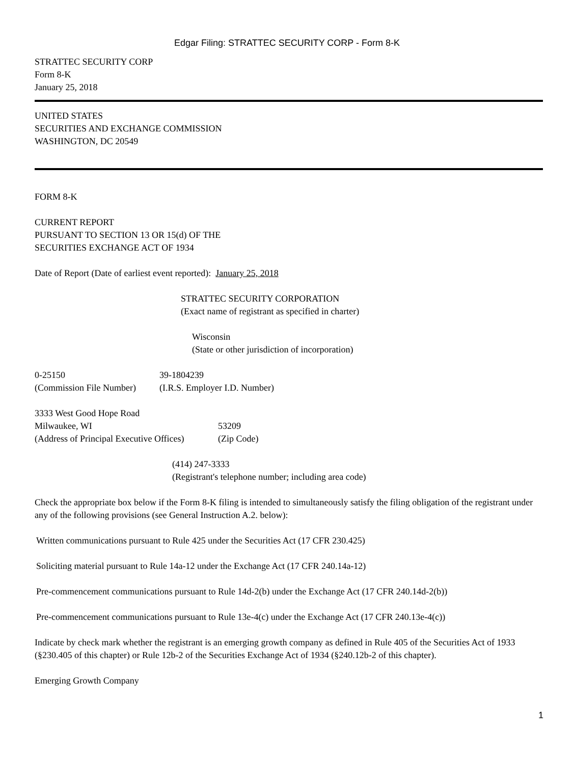Edgar Filing: STRATTEC SECURITY CORP - Form 8-K
STRATTEC SECURITY CORP
Form 8-K
January 25, 2018
UNITED STATES
SECURITIES AND EXCHANGE COMMISSION
WASHINGTON, DC 20549
FORM 8-K
CURRENT REPORT
PURSUANT TO SECTION 13 OR 15(d) OF THE
SECURITIES EXCHANGE ACT OF 1934
Date of Report (Date of earliest event reported): January 25, 2018
STRATTEC SECURITY CORPORATION
(Exact name of registrant as specified in charter)
Wisconsin
(State or other jurisdiction of incorporation)
0-25150
(Commission File Number)
39-1804239
(I.R.S. Employer I.D. Number)
3333 West Good Hope Road
Milwaukee, WI
(Address of Principal Executive Offices)
53209
(Zip Code)
(414) 247-3333
(Registrant's telephone number; including area code)
Check the appropriate box below if the Form 8-K filing is intended to simultaneously satisfy the filing obligation of the registrant under any of the following provisions (see General Instruction A.2. below):
Written communications pursuant to Rule 425 under the Securities Act (17 CFR 230.425)
Soliciting material pursuant to Rule 14a-12 under the Exchange Act (17 CFR 240.14a-12)
Pre-commencement communications pursuant to Rule 14d-2(b) under the Exchange Act (17 CFR 240.14d-2(b))
Pre-commencement communications pursuant to Rule 13e-4(c) under the Exchange Act (17 CFR 240.13e-4(c))
Indicate by check mark whether the registrant is an emerging growth company as defined in Rule 405 of the Securities Act of 1933 (§230.405 of this chapter) or Rule 12b-2 of the Securities Exchange Act of 1934 (§240.12b-2 of this chapter).
Emerging Growth Company
1